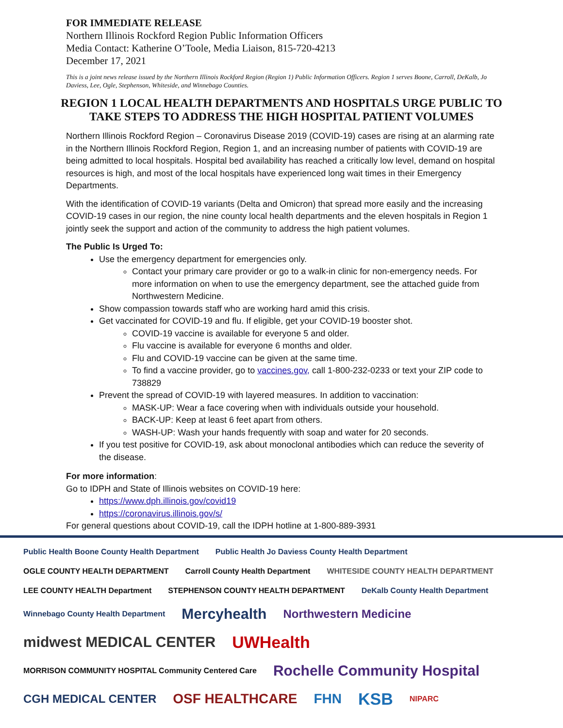FOR IMMEDIATE RELEASE
Northern Illinois Rockford Region Public Information Officers
Media Contact: Katherine O’Toole, Media Liaison, 815-720-4213
December 17, 2021
This is a joint news release issued by the Northern Illinois Rockford Region (Region 1) Public Information Officers. Region 1 serves Boone, Carroll, DeKalb, Jo Daviess, Lee, Ogle, Stephenson, Whiteside, and Winnebago Counties.
REGION 1 LOCAL HEALTH DEPARTMENTS AND HOSPITALS URGE PUBLIC TO TAKE STEPS TO ADDRESS THE HIGH HOSPITAL PATIENT VOLUMES
Northern Illinois Rockford Region – Coronavirus Disease 2019 (COVID-19) cases are rising at an alarming rate in the Northern Illinois Rockford Region, Region 1, and an increasing number of patients with COVID-19 are being admitted to local hospitals. Hospital bed availability has reached a critically low level, demand on hospital resources is high, and most of the local hospitals have experienced long wait times in their Emergency Departments.
With the identification of COVID-19 variants (Delta and Omicron) that spread more easily and the increasing COVID-19 cases in our region, the nine county local health departments and the eleven hospitals in Region 1 jointly seek the support and action of the community to address the high patient volumes.
The Public Is Urged To:
Use the emergency department for emergencies only.
Contact your primary care provider or go to a walk-in clinic for non-emergency needs. For more information on when to use the emergency department, see the attached guide from Northwestern Medicine.
Show compassion towards staff who are working hard amid this crisis.
Get vaccinated for COVID-19 and flu. If eligible, get your COVID-19 booster shot.
COVID-19 vaccine is available for everyone 5 and older.
Flu vaccine is available for everyone 6 months and older.
Flu and COVID-19 vaccine can be given at the same time.
To find a vaccine provider, go to vaccines.gov, call 1-800-232-0233 or text your ZIP code to 738829
Prevent the spread of COVID-19 with layered measures. In addition to vaccination:
MASK-UP: Wear a face covering when with individuals outside your household.
BACK-UP: Keep at least 6 feet apart from others.
WASH-UP: Wash your hands frequently with soap and water for 20 seconds.
If you test positive for COVID-19, ask about monoclonal antibodies which can reduce the severity of the disease.
For more information:
Go to IDPH and State of Illinois websites on COVID-19 here:
https://www.dph.illinois.gov/covid19
https://coronavirus.illinois.gov/s/
For general questions about COVID-19, call the IDPH hotline at 1-800-889-3931
Public Health Boone County Health Department Public Health Jo Daviess County Health Department OGLE COUNTY HEALTH DEPARTMENT Carroll County Health Department WHITESIDE COUNTY HEALTH DEPARTMENT LEE COUNTY HEALTH Department STEPHENSON COUNTY HEALTH DEPARTMENT DeKalb County Health Department Winnebago County Health Department Mercyhealth Northwestern Medicine midwest MEDICAL CENTER UWHealth MORRISON COMMUNITY HOSPITAL Community Centered Care Rochelle Community Hospital CGH MEDICAL CENTER OSF HEALTHCARE FHN KSB NIPARC